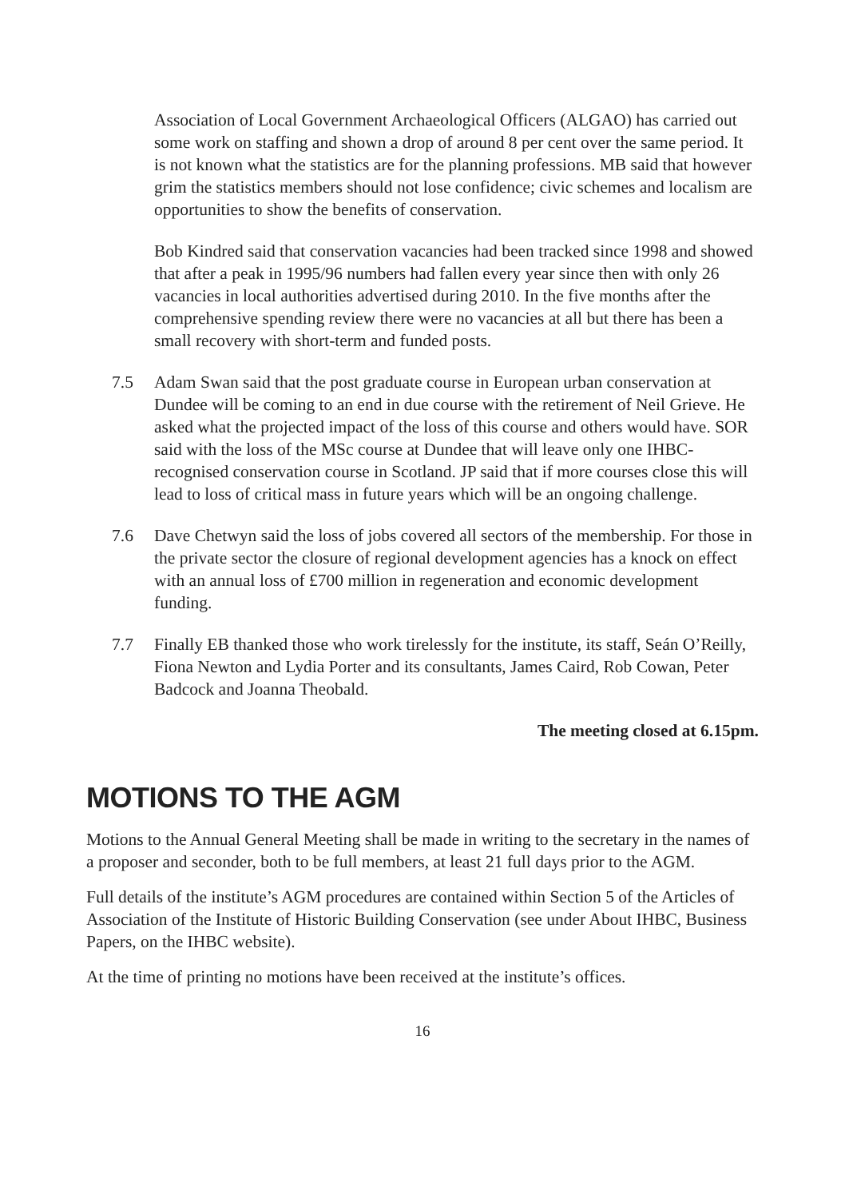Association of Local Government Archaeological Officers (ALGAO) has carried out some work on staffing and shown a drop of around 8 per cent over the same period. It is not known what the statistics are for the planning professions. MB said that however grim the statistics members should not lose confidence; civic schemes and localism are opportunities to show the benefits of conservation.
Bob Kindred said that conservation vacancies had been tracked since 1998 and showed that after a peak in 1995/96 numbers had fallen every year since then with only 26 vacancies in local authorities advertised during 2010. In the five months after the comprehensive spending review there were no vacancies at all but there has been a small recovery with short-term and funded posts.
7.5 Adam Swan said that the post graduate course in European urban conservation at Dundee will be coming to an end in due course with the retirement of Neil Grieve. He asked what the projected impact of the loss of this course and others would have. SOR said with the loss of the MSc course at Dundee that will leave only one IHBC-recognised conservation course in Scotland. JP said that if more courses close this will lead to loss of critical mass in future years which will be an ongoing challenge.
7.6 Dave Chetwyn said the loss of jobs covered all sectors of the membership. For those in the private sector the closure of regional development agencies has a knock on effect with an annual loss of £700 million in regeneration and economic development funding.
7.7 Finally EB thanked those who work tirelessly for the institute, its staff, Seán O’Reilly, Fiona Newton and Lydia Porter and its consultants, James Caird, Rob Cowan, Peter Badcock and Joanna Theobald.
The meeting closed at 6.15pm.
MOTIONS TO THE AGM
Motions to the Annual General Meeting shall be made in writing to the secretary in the names of a proposer and seconder, both to be full members, at least 21 full days prior to the AGM.
Full details of the institute’s AGM procedures are contained within Section 5 of the Articles of Association of the Institute of Historic Building Conservation (see under About IHBC, Business Papers, on the IHBC website).
At the time of printing no motions have been received at the institute’s offices.
16